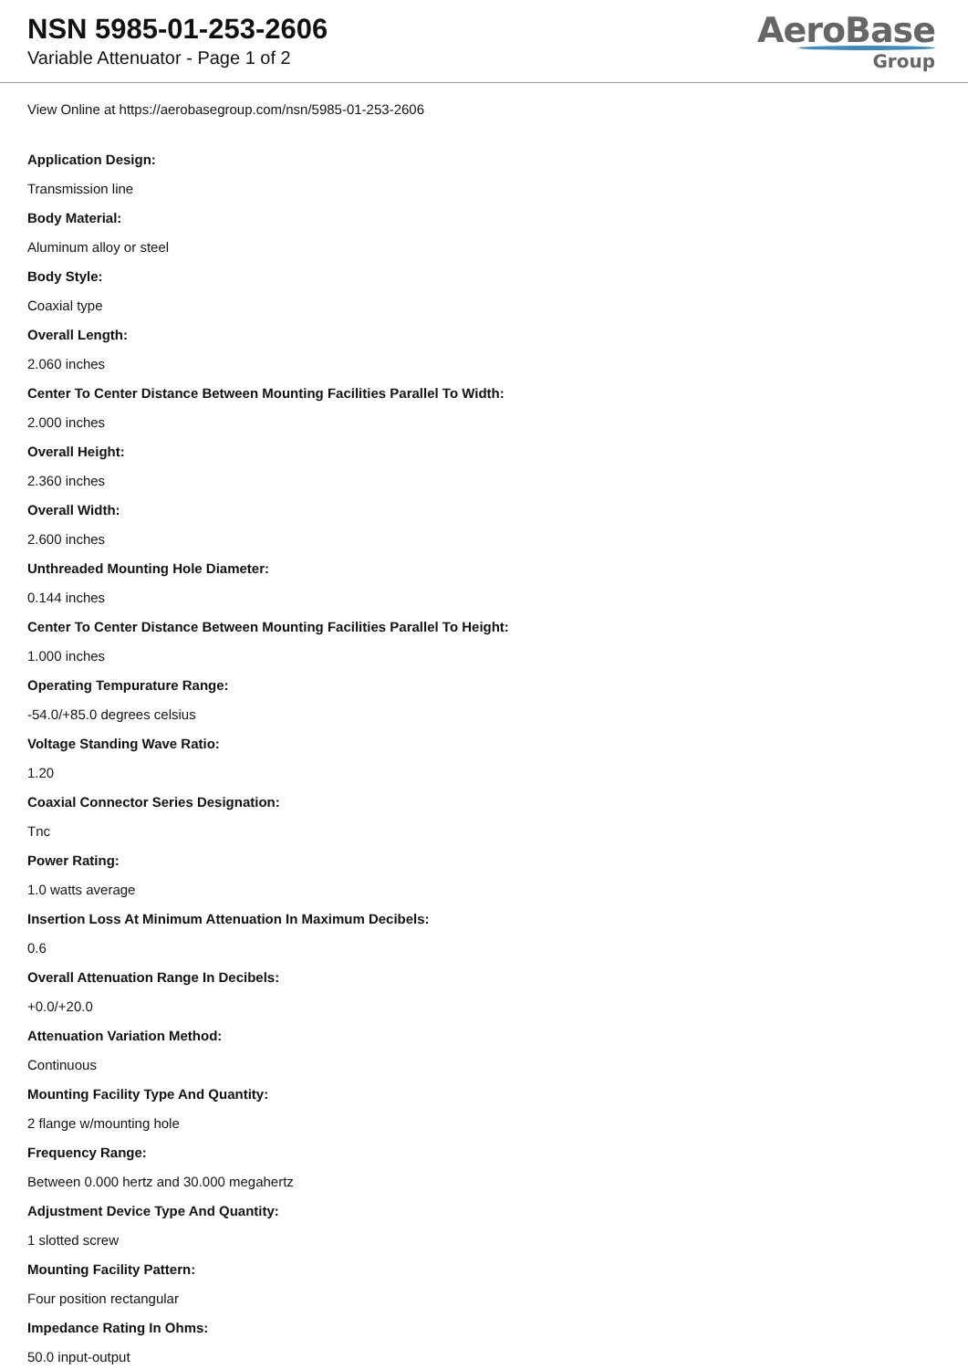NSN 5985-01-253-2606
Variable Attenuator - Page 1 of 2
AeroBase
Group
View Online at https://aerobasegroup.com/nsn/5985-01-253-2606
Application Design:
Transmission line
Body Material:
Aluminum alloy or steel
Body Style:
Coaxial type
Overall Length:
2.060 inches
Center To Center Distance Between Mounting Facilities Parallel To Width:
2.000 inches
Overall Height:
2.360 inches
Overall Width:
2.600 inches
Unthreaded Mounting Hole Diameter:
0.144 inches
Center To Center Distance Between Mounting Facilities Parallel To Height:
1.000 inches
Operating Tempurature Range:
-54.0/+85.0 degrees celsius
Voltage Standing Wave Ratio:
1.20
Coaxial Connector Series Designation:
Tnc
Power Rating:
1.0 watts average
Insertion Loss At Minimum Attenuation In Maximum Decibels:
0.6
Overall Attenuation Range In Decibels:
+0.0/+20.0
Attenuation Variation Method:
Continuous
Mounting Facility Type And Quantity:
2 flange w/mounting hole
Frequency Range:
Between 0.000 hertz and 30.000 megahertz
Adjustment Device Type And Quantity:
1 slotted screw
Mounting Facility Pattern:
Four position rectangular
Impedance Rating In Ohms:
50.0 input-output